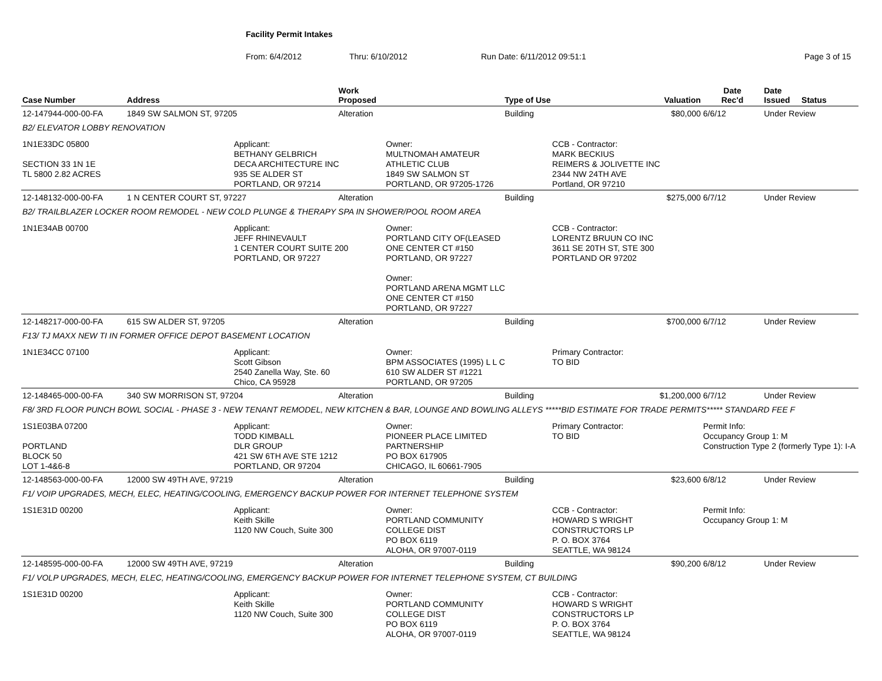Facility Permit Intakes
From: 6/4/2012 Thru: 6/10/2012 Run Date: 6/11/2012 09:51:1 Page 3 of 15
| Case Number | Address | | Work Proposed | | Type of Use | | Valuation | Date Rec'd | Date Issued Status |
| --- | --- | --- | --- | --- | --- | --- | --- | --- | --- |
| 12-147944-000-00-FA | 1849 SW SALMON ST, 97205 | | Alteration | | Building | | $80,000 | 6/6/12 | Under Review |
| B2/ ELEVATOR LOBBY RENOVATION | | | | | | | | | |
| 1N1E33DC 05800 SECTION 33 1N 1E TL 5800 2.82 ACRES | | Applicant: BETHANY GELBRICH DECA ARCHITECTURE INC 935 SE ALDER ST PORTLAND, OR 97214 | | Owner: MULTNOMAH AMATEUR ATHLETIC CLUB 1849 SW SALMON ST PORTLAND, OR 97205-1726 | | CCB - Contractor: MARK BECKIUS REIMERS & JOLIVETTE INC 2344 NW 24TH AVE Portland, OR 97210 | | | |
| 12-148132-000-00-FA | 1 N CENTER COURT ST, 97227 | | Alteration | | Building | | $275,000 | 6/7/12 | Under Review |
| B2/ TRAILBLAZER LOCKER ROOM REMODEL - NEW COLD PLUNGE & THERAPY SPA IN SHOWER/POOL ROOM AREA | | | | | | | | | |
| 1N1E34AB 00700 | | Applicant: JEFF RHINEVAULT 1 CENTER COURT SUITE 200 PORTLAND, OR 97227 | | Owner: PORTLAND CITY OF(LEASED ONE CENTER CT #150 PORTLAND, OR 97227 Owner: PORTLAND ARENA MGMT LLC ONE CENTER CT #150 PORTLAND, OR 97227 | | CCB - Contractor: LORENTZ BRUUN CO INC 3611 SE 20TH ST, STE 300 PORTLAND OR 97202 | | | |
| 12-148217-000-00-FA | 615 SW ALDER ST, 97205 | | Alteration | | Building | | $700,000 | 6/7/12 | Under Review |
| F13/ TJ MAXX NEW TI IN FORMER OFFICE DEPOT BASEMENT LOCATION | | | | | | | | | |
| 1N1E34CC 07100 | | Applicant: Scott Gibson 2540 Zanella Way, Ste. 60 Chico, CA 95928 | | Owner: BPM ASSOCIATES (1995) L L C 610 SW ALDER ST #1221 PORTLAND, OR 97205 | | Primary Contractor: TO BID | | | |
| 12-148465-000-00-FA | 340 SW MORRISON ST, 97204 | | Alteration | | Building | | $1,200,000 | 6/7/12 | Under Review |
| F8/ 3RD FLOOR PUNCH BOWL SOCIAL - PHASE 3 - NEW TENANT REMODEL, NEW KITCHEN & BAR, LOUNGE AND BOWLING ALLEYS *****BID ESTIMATE FOR TRADE PERMITS***** STANDARD FEE F | | | | | | | | | |
| 1S1E03BA 07200 PORTLAND BLOCK 50 LOT 1-4&6-8 | | Applicant: TODD KIMBALL DLR GROUP 421 SW 6TH AVE STE 1212 PORTLAND, OR 97204 | | Owner: PIONEER PLACE LIMITED PARTNERSHIP PO BOX 617905 CHICAGO, IL 60661-7905 | | Primary Contractor: TO BID | | Permit Info: Occupancy Group 1: M Construction Type 2 (formerly Type 1): I-A | |
| 12-148563-000-00-FA | 12000 SW 49TH AVE, 97219 | | Alteration | | Building | | $23,600 | 6/8/12 | Under Review |
| F1/ VOIP UPGRADES, MECH, ELEC, HEATING/COOLING, EMERGENCY BACKUP POWER FOR INTERNET TELEPHONE SYSTEM | | | | | | | | | |
| 1S1E31D 00200 | | Applicant: Keith Skille 1120 NW Couch, Suite 300 | | Owner: PORTLAND COMMUNITY COLLEGE DIST PO BOX 6119 ALOHA, OR 97007-0119 | | CCB - Contractor: HOWARD S WRIGHT CONSTRUCTORS LP P. O. BOX 3764 SEATTLE, WA 98124 | | Permit Info: Occupancy Group 1: M | |
| 12-148595-000-00-FA | 12000 SW 49TH AVE, 97219 | | Alteration | | Building | | $90,200 | 6/8/12 | Under Review |
| F1/ VOLP UPGRADES, MECH, ELEC, HEATING/COOLING, EMERGENCY BACKUP POWER FOR INTERNET TELEPHONE SYSTEM, CT BUILDING | | | | | | | | | |
| 1S1E31D 00200 | | Applicant: Keith Skille 1120 NW Couch, Suite 300 | | Owner: PORTLAND COMMUNITY COLLEGE DIST PO BOX 6119 ALOHA, OR 97007-0119 | | CCB - Contractor: HOWARD S WRIGHT CONSTRUCTORS LP P. O. BOX 3764 SEATTLE, WA 98124 | | | |